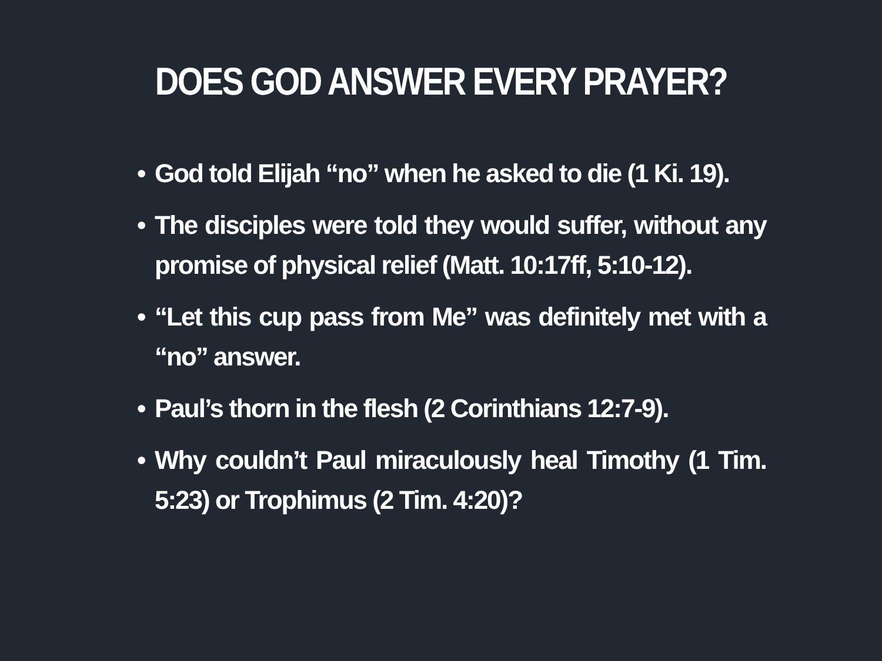DOES GOD ANSWER EVERY PRAYER?
• God told Elijah “no” when he asked to die (1 Ki. 19).
• The disciples were told they would suffer, without any promise of physical relief (Matt. 10:17ff, 5:10-12).
• “Let this cup pass from Me” was definitely met with a “no” answer.
• Paul’s thorn in the flesh (2 Corinthians 12:7-9).
• Why couldn’t Paul miraculously heal Timothy (1 Tim. 5:23) or Trophimus (2 Tim. 4:20)?